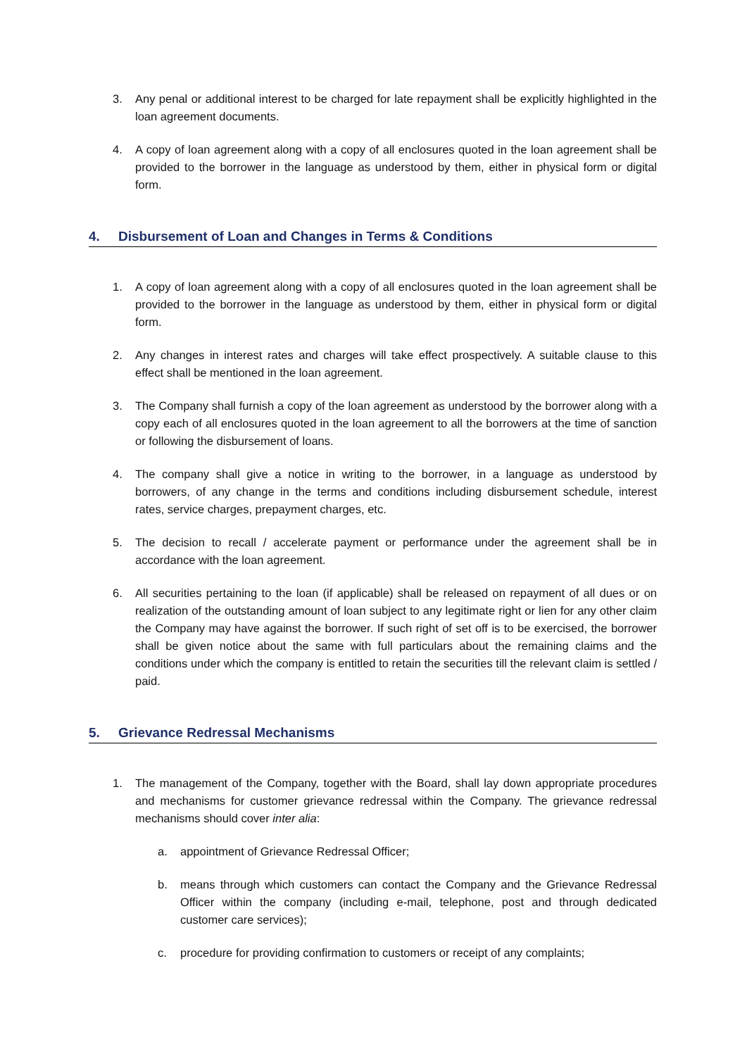3. Any penal or additional interest to be charged for late repayment shall be explicitly highlighted in the loan agreement documents.
4. A copy of loan agreement along with a copy of all enclosures quoted in the loan agreement shall be provided to the borrower in the language as understood by them, either in physical form or digital form.
4. Disbursement of Loan and Changes in Terms & Conditions
1. A copy of loan agreement along with a copy of all enclosures quoted in the loan agreement shall be provided to the borrower in the language as understood by them, either in physical form or digital form.
2. Any changes in interest rates and charges will take effect prospectively. A suitable clause to this effect shall be mentioned in the loan agreement.
3. The Company shall furnish a copy of the loan agreement as understood by the borrower along with a copy each of all enclosures quoted in the loan agreement to all the borrowers at the time of sanction or following the disbursement of loans.
4. The company shall give a notice in writing to the borrower, in a language as understood by borrowers, of any change in the terms and conditions including disbursement schedule, interest rates, service charges, prepayment charges, etc.
5. The decision to recall / accelerate payment or performance under the agreement shall be in accordance with the loan agreement.
6. All securities pertaining to the loan (if applicable) shall be released on repayment of all dues or on realization of the outstanding amount of loan subject to any legitimate right or lien for any other claim the Company may have against the borrower. If such right of set off is to be exercised, the borrower shall be given notice about the same with full particulars about the remaining claims and the conditions under which the company is entitled to retain the securities till the relevant claim is settled / paid.
5. Grievance Redressal Mechanisms
1. The management of the Company, together with the Board, shall lay down appropriate procedures and mechanisms for customer grievance redressal within the Company. The grievance redressal mechanisms should cover inter alia:
a. appointment of Grievance Redressal Officer;
b. means through which customers can contact the Company and the Grievance Redressal Officer within the company (including e-mail, telephone, post and through dedicated customer care services);
c. procedure for providing confirmation to customers or receipt of any complaints;